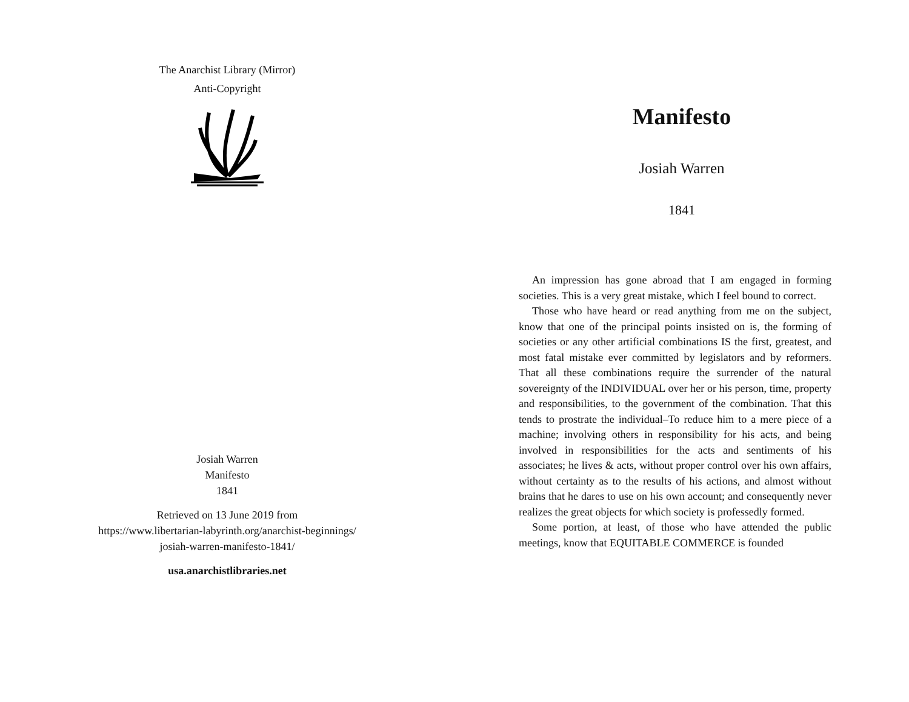The Anarchist Library (Mirror)
Anti-Copyright
Josiah Warren
Manifesto
1841
Retrieved on 13 June 2019 from
https://www.libertarian-labyrinth.org/anarchist-beginnings/
josiah-warren-manifesto-1841/
usa.anarchistlibraries.net
Manifesto
Josiah Warren
1841
An impression has gone abroad that I am engaged in forming societies. This is a very great mistake, which I feel bound to correct.
Those who have heard or read anything from me on the subject, know that one of the principal points insisted on is, the forming of societies or any other artificial combinations IS the first, greatest, and most fatal mistake ever committed by legislators and by reformers. That all these combinations require the surrender of the natural sovereignty of the INDIVIDUAL over her or his person, time, property and responsibilities, to the government of the combination. That this tends to prostrate the individual–To reduce him to a mere piece of a machine; involving others in responsibility for his acts, and being involved in responsibilities for the acts and sentiments of his associates; he lives & acts, without proper control over his own affairs, without certainty as to the results of his actions, and almost without brains that he dares to use on his own account; and consequently never realizes the great objects for which society is professedly formed.
Some portion, at least, of those who have attended the public meetings, know that EQUITABLE COMMERCE is founded